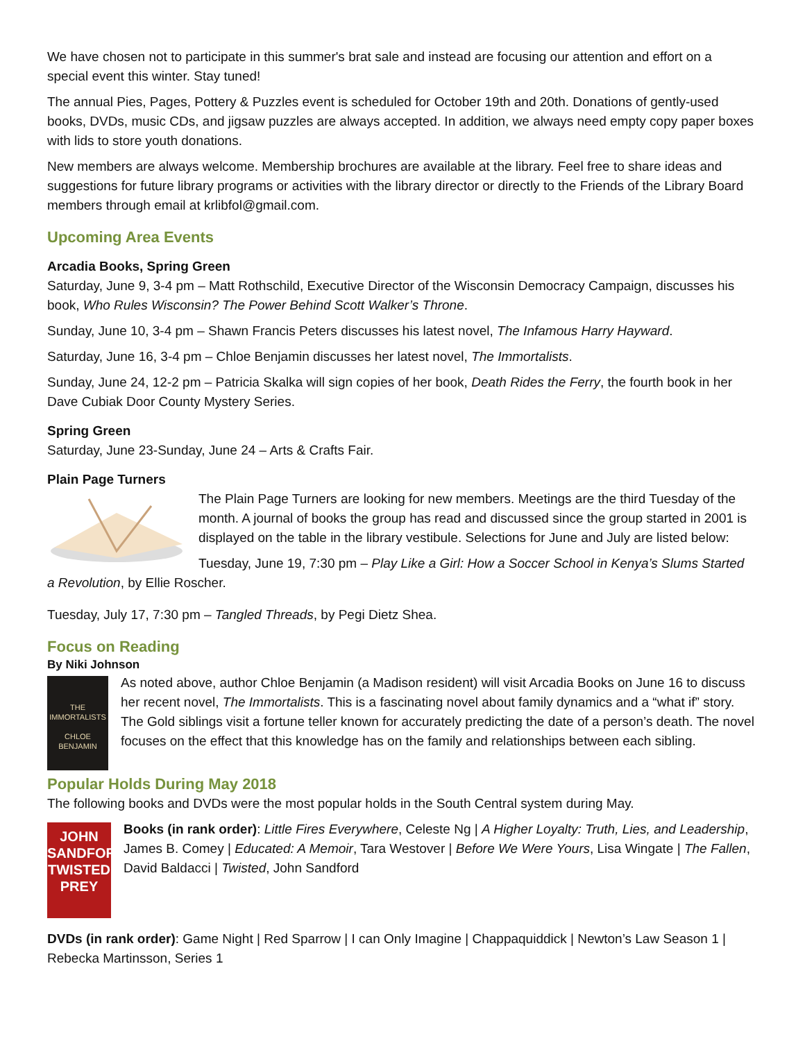We have chosen not to participate in this summer's brat sale and instead are focusing our attention and effort on a special event this winter. Stay tuned!
The annual Pies, Pages, Pottery & Puzzles event is scheduled for October 19th and 20th. Donations of gently-used books, DVDs, music CDs, and jigsaw puzzles are always accepted. In addition, we always need empty copy paper boxes with lids to store youth donations.
New members are always welcome. Membership brochures are available at the library. Feel free to share ideas and suggestions for future library programs or activities with the library director or directly to the Friends of the Library Board members through email at krlibfol@gmail.com.
Upcoming Area Events
Arcadia Books, Spring Green
Saturday, June 9, 3-4 pm – Matt Rothschild, Executive Director of the Wisconsin Democracy Campaign, discusses his book, Who Rules Wisconsin? The Power Behind Scott Walker’s Throne.
Sunday, June 10, 3-4 pm – Shawn Francis Peters discusses his latest novel, The Infamous Harry Hayward.
Saturday, June 16, 3-4 pm – Chloe Benjamin discusses her latest novel, The Immortalists.
Sunday, June 24, 12-2 pm – Patricia Skalka will sign copies of her book, Death Rides the Ferry, the fourth book in her Dave Cubiak Door County Mystery Series.
Spring Green
Saturday, June 23-Sunday, June 24 – Arts & Crafts Fair.
Plain Page Turners
The Plain Page Turners are looking for new members. Meetings are the third Tuesday of the month. A journal of books the group has read and discussed since the group started in 2001 is displayed on the table in the library vestibule. Selections for June and July are listed below:
Tuesday, June 19, 7:30 pm – Play Like a Girl: How a Soccer School in Kenya’s Slums Started a Revolution, by Ellie Roscher.
Tuesday, July 17, 7:30 pm – Tangled Threads, by Pegi Dietz Shea.
Focus on Reading
By Niki Johnson
THE
IMMORTALISTS
CHLOE
BENJAMIN
As noted above, author Chloe Benjamin (a Madison resident) will visit Arcadia Books on June 16 to discuss her recent novel, The Immortalists. This is a fascinating novel about family dynamics and a “what if” story. The Gold siblings visit a fortune teller known for accurately predicting the date of a person’s death. The novel focuses on the effect that this knowledge has on the family and relationships between each sibling.
Popular Holds During May 2018
The following books and DVDs were the most popular holds in the South Central system during May.
JOHN
SANDFORD
TWISTED
PREY
Books (in rank order): Little Fires Everywhere, Celeste Ng | A Higher Loyalty: Truth, Lies, and Leadership, James B. Comey | Educated: A Memoir, Tara Westover | Before We Were Yours, Lisa Wingate | The Fallen, David Baldacci | Twisted, John Sandford
DVDs (in rank order): Game Night | Red Sparrow | I can Only Imagine | Chappaquiddick | Newton’s Law Season 1 | Rebecka Martinsson, Series 1